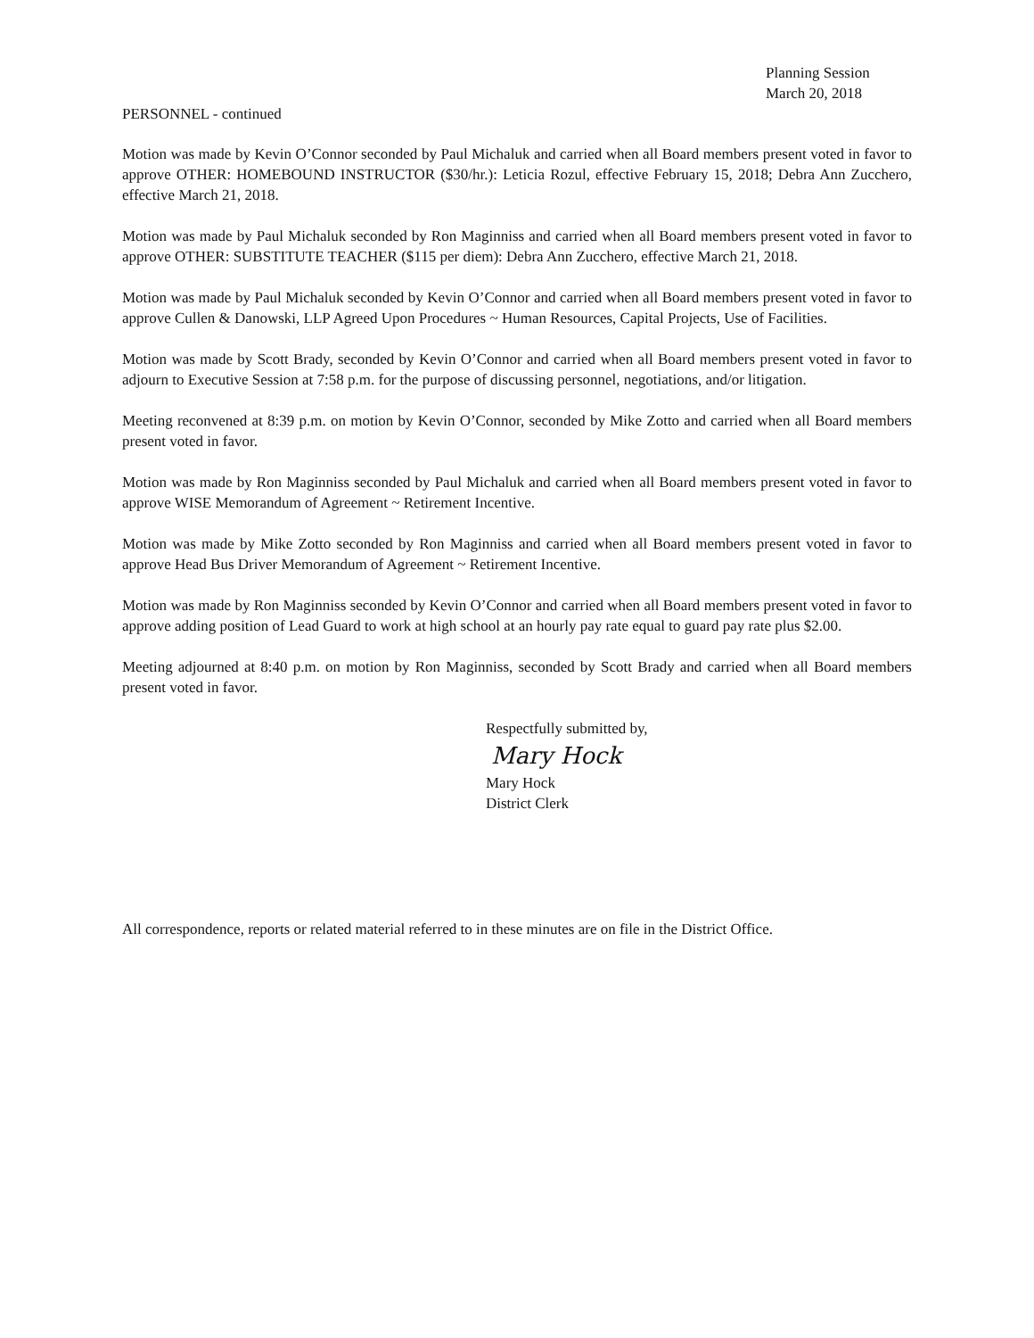Planning Session
March 20, 2018
PERSONNEL - continued
Motion was made by Kevin O’Connor seconded by Paul Michaluk and carried when all Board members present voted in favor to approve OTHER: HOMEBOUND INSTRUCTOR ($30/hr.): Leticia Rozul, effective February 15, 2018; Debra Ann Zucchero, effective March 21, 2018.
Motion was made by Paul Michaluk seconded by Ron Maginniss and carried when all Board members present voted in favor to approve OTHER: SUBSTITUTE TEACHER ($115 per diem): Debra Ann Zucchero, effective March 21, 2018.
Motion was made by Paul Michaluk seconded by Kevin O’Connor and carried when all Board members present voted in favor to approve Cullen & Danowski, LLP Agreed Upon Procedures ~ Human Resources, Capital Projects, Use of Facilities.
Motion was made by Scott Brady, seconded by Kevin O’Connor and carried when all Board members present voted in favor to adjourn to Executive Session at 7:58 p.m. for the purpose of discussing personnel, negotiations, and/or litigation.
Meeting reconvened at 8:39 p.m. on motion by Kevin O’Connor, seconded by Mike Zotto and carried when all Board members present voted in favor.
Motion was made by Ron Maginniss seconded by Paul Michaluk and carried when all Board members present voted in favor to approve WISE Memorandum of Agreement ~ Retirement Incentive.
Motion was made by Mike Zotto seconded by Ron Maginniss and carried when all Board members present voted in favor to approve Head Bus Driver Memorandum of Agreement ~ Retirement Incentive.
Motion was made by Ron Maginniss seconded by Kevin O’Connor and carried when all Board members present voted in favor to approve adding position of Lead Guard to work at high school at an hourly pay rate equal to guard pay rate plus $2.00.
Meeting adjourned at 8:40 p.m. on motion by Ron Maginniss, seconded by Scott Brady and carried when all Board members present voted in favor.
Respectfully submitted by,
Mary Hock
Mary Hock
District Clerk
All correspondence, reports or related material referred to in these minutes are on file in the District Office.